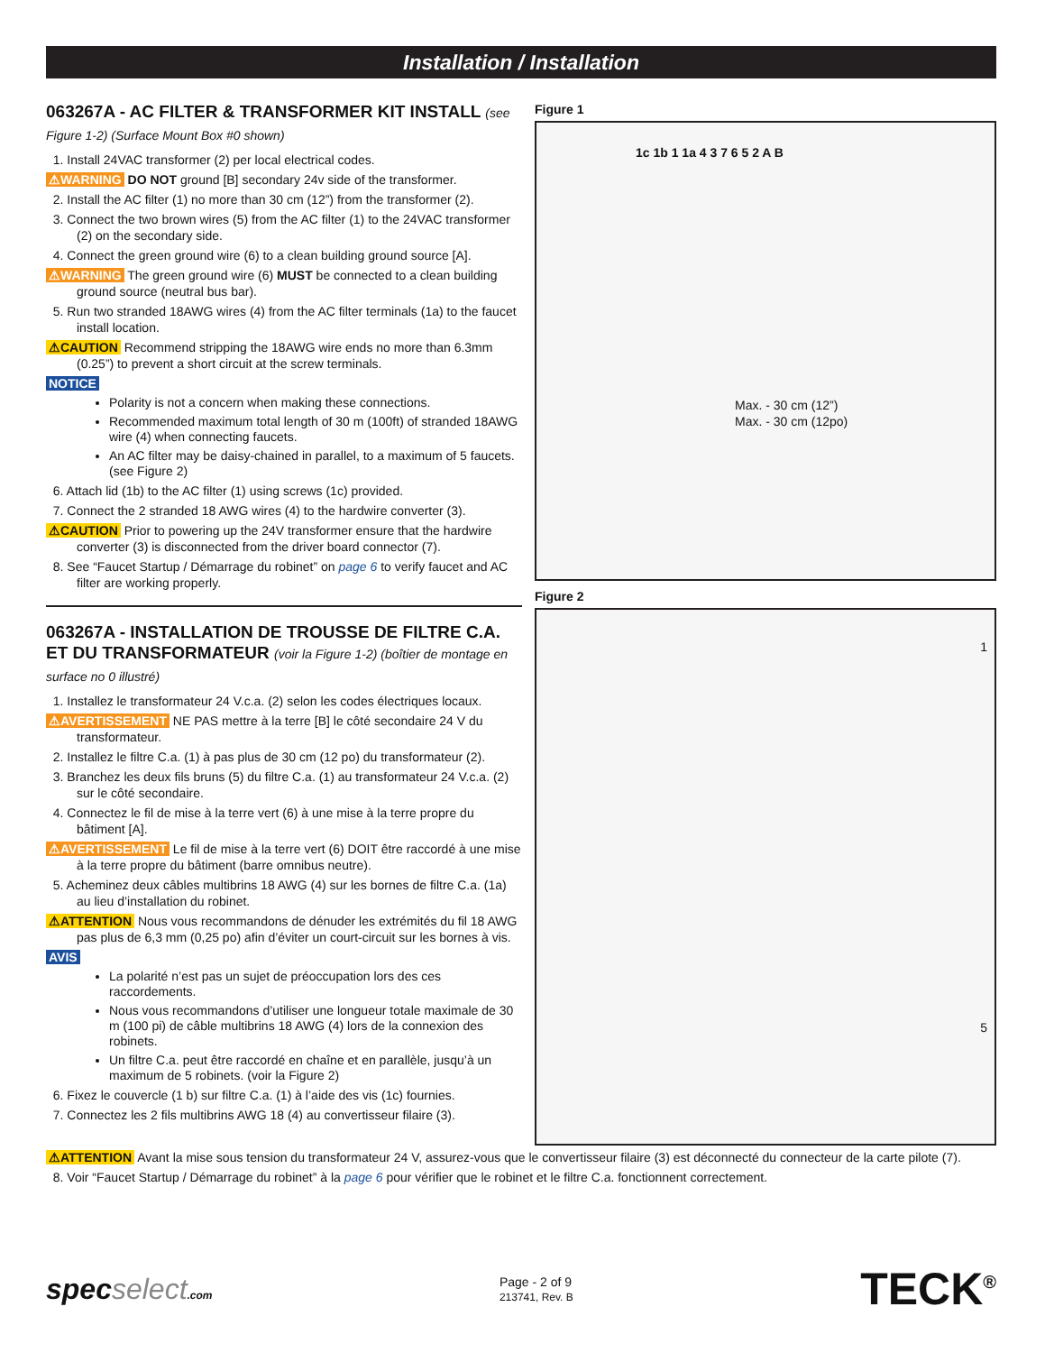Installation / Installation
063267A - AC FILTER & TRANSFORMER KIT INSTALL (see Figure 1-2) (Surface Mount Box #0 shown)
1. Install 24VAC transformer (2) per local electrical codes.
⚠WARNING DO NOT ground [B] secondary 24v side of the transformer.
2. Install the AC filter (1) no more than 30 cm (12”) from the transformer (2).
3. Connect the two brown wires (5) from the AC filter (1) to the 24VAC transformer (2) on the secondary side.
4. Connect the green ground wire (6) to a clean building ground source [A].
⚠WARNING The green ground wire (6) MUST be connected to a clean building ground source (neutral bus bar).
5. Run two stranded 18AWG wires (4) from the AC filter terminals (1a) to the faucet install location.
⚠CAUTION Recommend stripping the 18AWG wire ends no more than 6.3mm (0.25”) to prevent a short circuit at the screw terminals.
NOTICE
Polarity is not a concern when making these connections.
Recommended maximum total length of 30 m (100ft) of stranded 18AWG wire (4) when connecting faucets.
An AC filter may be daisy-chained in parallel, to a maximum of 5 faucets. (see Figure 2)
6. Attach lid (1b) to the AC filter (1) using screws (1c) provided.
7. Connect the 2 stranded 18 AWG wires (4) to the hardwire converter (3).
⚠CAUTION Prior to powering up the 24V transformer ensure that the hardwire converter (3) is disconnected from the driver board connector (7).
8. See “Faucet Startup / Démarrage du robinet” on page 6 to verify faucet and AC filter are working properly.
063267A - INSTALLATION DE TROUSSE DE FILTRE C.A. ET DU TRANSFORMATEUR (voir la Figure 1-2) (boîtier de montage en surface no 0 illustré)
1. Installez le transformateur 24 V.c.a. (2) selon les codes électriques locaux.
⚠AVERTISSEMENT NE PAS mettre à la terre [B] le côté secondaire 24 V du transformateur.
2. Installez le filtre C.a. (1) à pas plus de 30 cm (12 po) du transformateur (2).
3. Branchez les deux fils bruns (5) du filtre C.a. (1) au transformateur 24 V.c.a. (2) sur le côté secondaire.
4. Connectez le fil de mise à la terre vert (6) à une mise à la terre propre du bâtiment [A].
⚠AVERTISSEMENT Le fil de mise à la terre vert (6) DOIT être raccordé à une mise à la terre propre du bâtiment (barre omnibus neutre).
5. Acheminez deux câbles multibrins 18 AWG (4) sur les bornes de filtre C.a. (1a) au lieu d’installation du robinet.
⚠ATTENTION Nous vous recommandons de dénuder les extrémités du fil 18 AWG pas plus de 6,3 mm (0,25 po) afin d’éviter un court-circuit sur les bornes à vis.
AVIS
La polarité n’est pas un sujet de préoccupation lors des ces raccordements.
Nous vous recommandons d’utiliser une longueur totale maximale de 30 m (100 pi) de câble multibrins 18 AWG (4) lors de la connexion des robinets.
Un filtre C.a. peut être raccordé en chaîne et en parallèle, jusqu’à un maximum de 5 robinets. (voir la Figure 2)
6. Fixez le couvercle (1 b) sur filtre C.a. (1) à l’aide des vis (1c) fournies.
7. Connectez les 2 fils multibrins AWG 18 (4) au convertisseur filaire (3).
Figure 1
Max. - 30 cm (12”)
Max. - 30 cm (12po)
1c 1b 1 1a 4 3 7 6 5 2 A B
Figure 2
1
5
⚠ATTENTION Avant la mise sous tension du transformateur 24 V, assurez-vous que le convertisseur filaire (3) est déconnecté du connecteur de la carte pilote (7).
8. Voir “Faucet Startup / Démarrage du robinet” à la page 6 pour vérifier que le robinet et le filtre C.a. fonctionnent correctement.
specselect.com
Page - 2 of 9
213741, Rev. B
TECK<sup>®</sup>